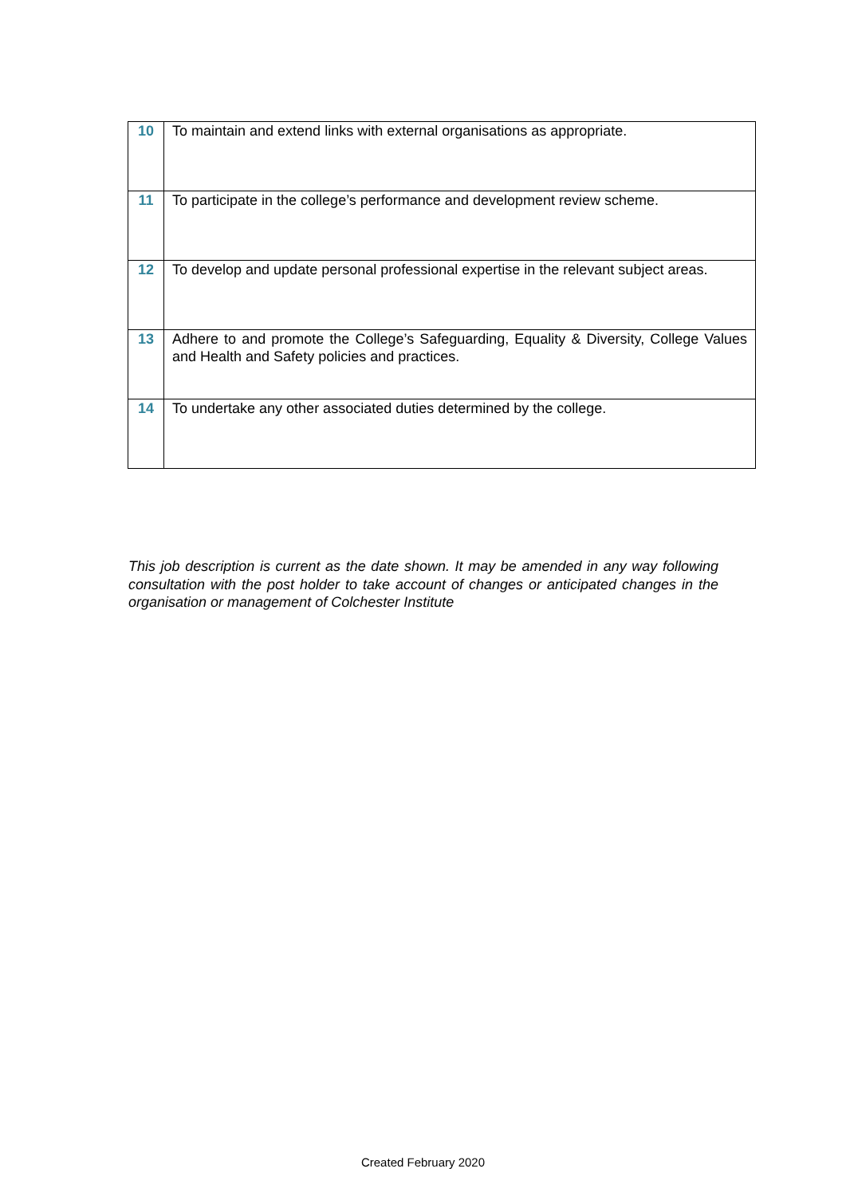| 10 | To maintain and extend links with external organisations as appropriate. |
| 11 | To participate in the college’s performance and development review scheme. |
| 12 | To develop and update personal professional expertise in the relevant subject areas. |
| 13 | Adhere to and promote the College’s Safeguarding, Equality & Diversity, College Values and Health and Safety policies and practices. |
| 14 | To undertake any other associated duties determined by the college. |
This job description is current as the date shown. It may be amended in any way following consultation with the post holder to take account of changes or anticipated changes in the organisation or management of Colchester Institute
Created February 2020